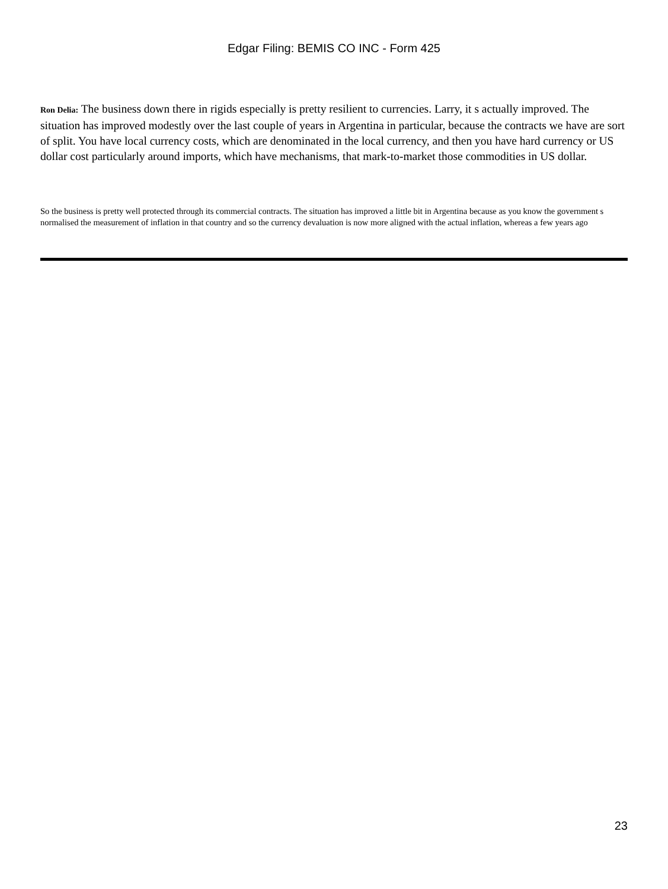Edgar Filing: BEMIS CO INC - Form 425
Ron Delia: The business down there in rigids especially is pretty resilient to currencies. Larry, it s actually improved. The situation has improved modestly over the last couple of years in Argentina in particular, because the contracts we have are sort of split. You have local currency costs, which are denominated in the local currency, and then you have hard currency or US dollar cost particularly around imports, which have mechanisms, that mark-to-market those commodities in US dollar.
So the business is pretty well protected through its commercial contracts. The situation has improved a little bit in Argentina because as you know the government s normalised the measurement of inflation in that country and so the currency devaluation is now more aligned with the actual inflation, whereas a few years ago
23